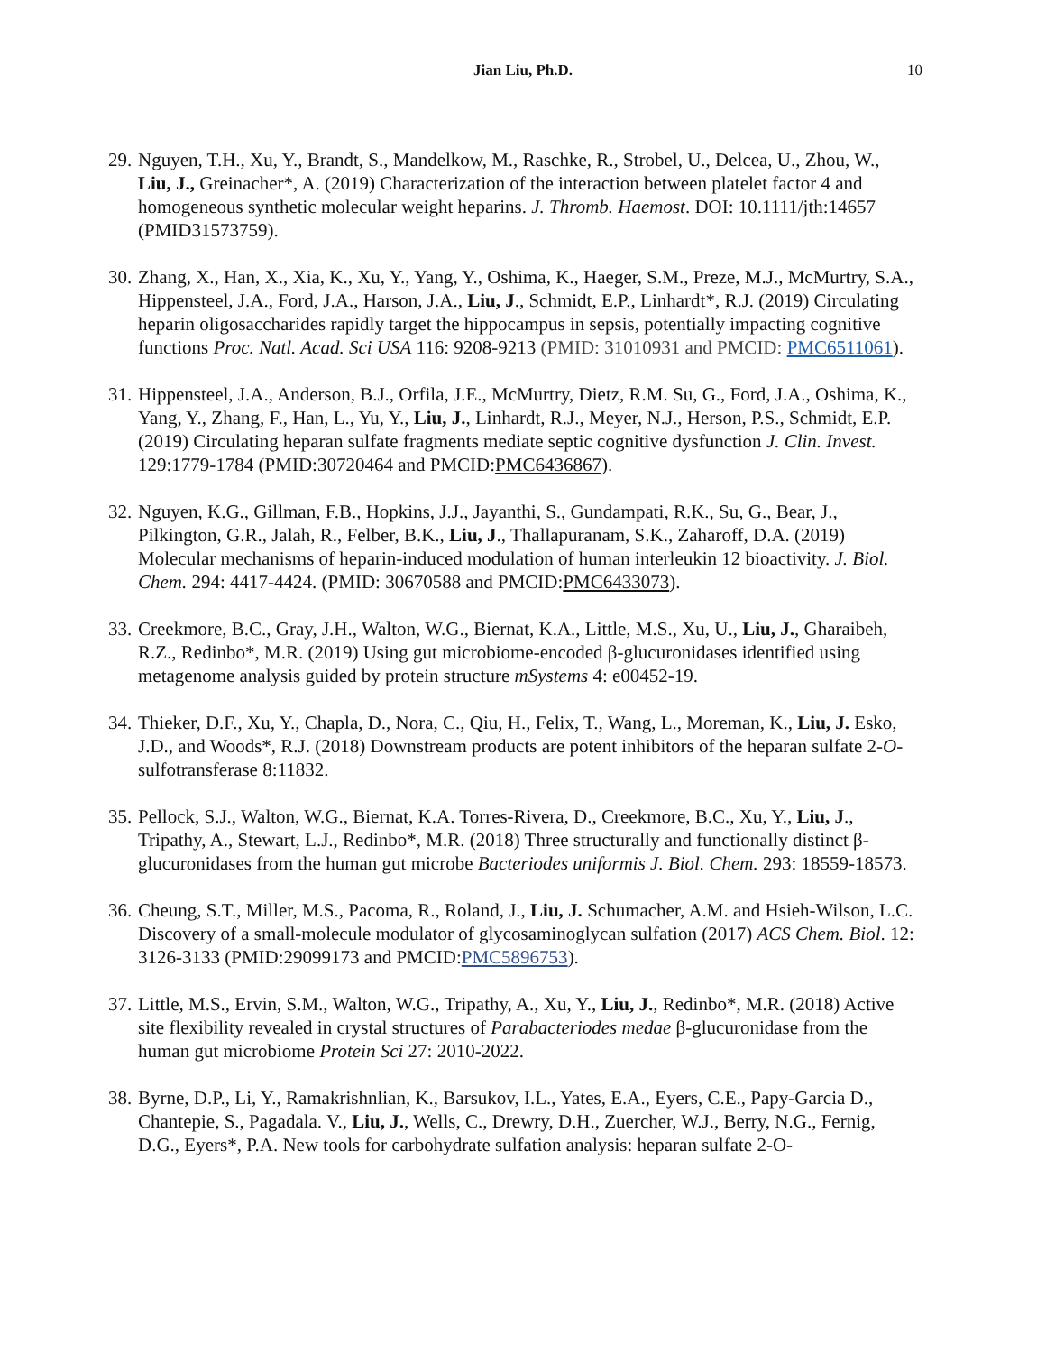Jian Liu, Ph.D. 10
29.
Nguyen, T.H., Xu, Y., Brandt, S., Mandelkow, M., Raschke, R., Strobel, U., Delcea, U., Zhou, W., Liu, J., Greinacher*, A. (2019) Characterization of the interaction between platelet factor 4 and homogeneous synthetic molecular weight heparins. J. Thromb. Haemost. DOI: 10.1111/jth:14657 (PMID31573759).
30.
Zhang, X., Han, X., Xia, K., Xu, Y., Yang, Y., Oshima, K., Haeger, S.M., Preze, M.J., McMurtry, S.A., Hippensteel, J.A., Ford, J.A., Harson, J.A., Liu, J., Schmidt, E.P., Linhardt*, R.J. (2019) Circulating heparin oligosaccharides rapidly target the hippocampus in sepsis, potentially impacting cognitive functions Proc. Natl. Acad. Sci USA 116: 9208-9213 (PMID: 31010931 and PMCID: PMC6511061).
31.
Hippensteel, J.A., Anderson, B.J., Orfila, J.E., McMurtry, Dietz, R.M. Su, G., Ford, J.A., Oshima, K., Yang, Y., Zhang, F., Han, L., Yu, Y., Liu, J., Linhardt, R.J., Meyer, N.J., Herson, P.S., Schmidt, E.P. (2019) Circulating heparan sulfate fragments mediate septic cognitive dysfunction J. Clin. Invest. 129:1779-1784 (PMID:30720464 and PMCID:PMC6436867).
32.
Nguyen, K.G., Gillman, F.B., Hopkins, J.J., Jayanthi, S., Gundampati, R.K., Su, G., Bear, J., Pilkington, G.R., Jalah, R., Felber, B.K., Liu, J., Thallapuranam, S.K., Zaharoff, D.A. (2019) Molecular mechanisms of heparin-induced modulation of human interleukin 12 bioactivity. J. Biol. Chem. 294: 4417-4424. (PMID: 30670588 and PMCID:PMC6433073).
33.
Creekmore, B.C., Gray, J.H., Walton, W.G., Biernat, K.A., Little, M.S., Xu, U., Liu, J., Gharaibeh, R.Z., Redinbo*, M.R. (2019) Using gut microbiome-encoded β-glucuronidases identified using metagenome analysis guided by protein structure mSystems 4: e00452-19.
34.
Thieker, D.F., Xu, Y., Chapla, D., Nora, C., Qiu, H., Felix, T., Wang, L., Moreman, K., Liu, J. Esko, J.D., and Woods*, R.J. (2018) Downstream products are potent inhibitors of the heparan sulfate 2-O-sulfotransferase 8:11832.
35.
Pellock, S.J., Walton, W.G., Biernat, K.A. Torres-Rivera, D., Creekmore, B.C., Xu, Y., Liu, J., Tripathy, A., Stewart, L.J., Redinbo*, M.R. (2018) Three structurally and functionally distinct β-glucuronidases from the human gut microbe Bacteriodes uniformis J. Biol. Chem. 293: 18559-18573.
36.
Cheung, S.T., Miller, M.S., Pacoma, R., Roland, J., Liu, J. Schumacher, A.M. and Hsieh-Wilson, L.C. Discovery of a small-molecule modulator of glycosaminoglycan sulfation (2017) ACS Chem. Biol. 12: 3126-3133 (PMID:29099173 and PMCID:PMC5896753).
37.
Little, M.S., Ervin, S.M., Walton, W.G., Tripathy, A., Xu, Y., Liu, J., Redinbo*, M.R. (2018) Active site flexibility revealed in crystal structures of Parabacteriodes medae β-glucuronidase from the human gut microbiome Protein Sci 27: 2010-2022.
38.
Byrne, D.P., Li, Y., Ramakrishnlian, K., Barsukov, I.L., Yates, E.A., Eyers, C.E., Papy-Garcia D., Chantepie, S., Pagadala. V., Liu, J., Wells, C., Drewry, D.H., Zuercher, W.J., Berry, N.G., Fernig, D.G., Eyers*, P.A. New tools for carbohydrate sulfation analysis: heparan sulfate 2-O-